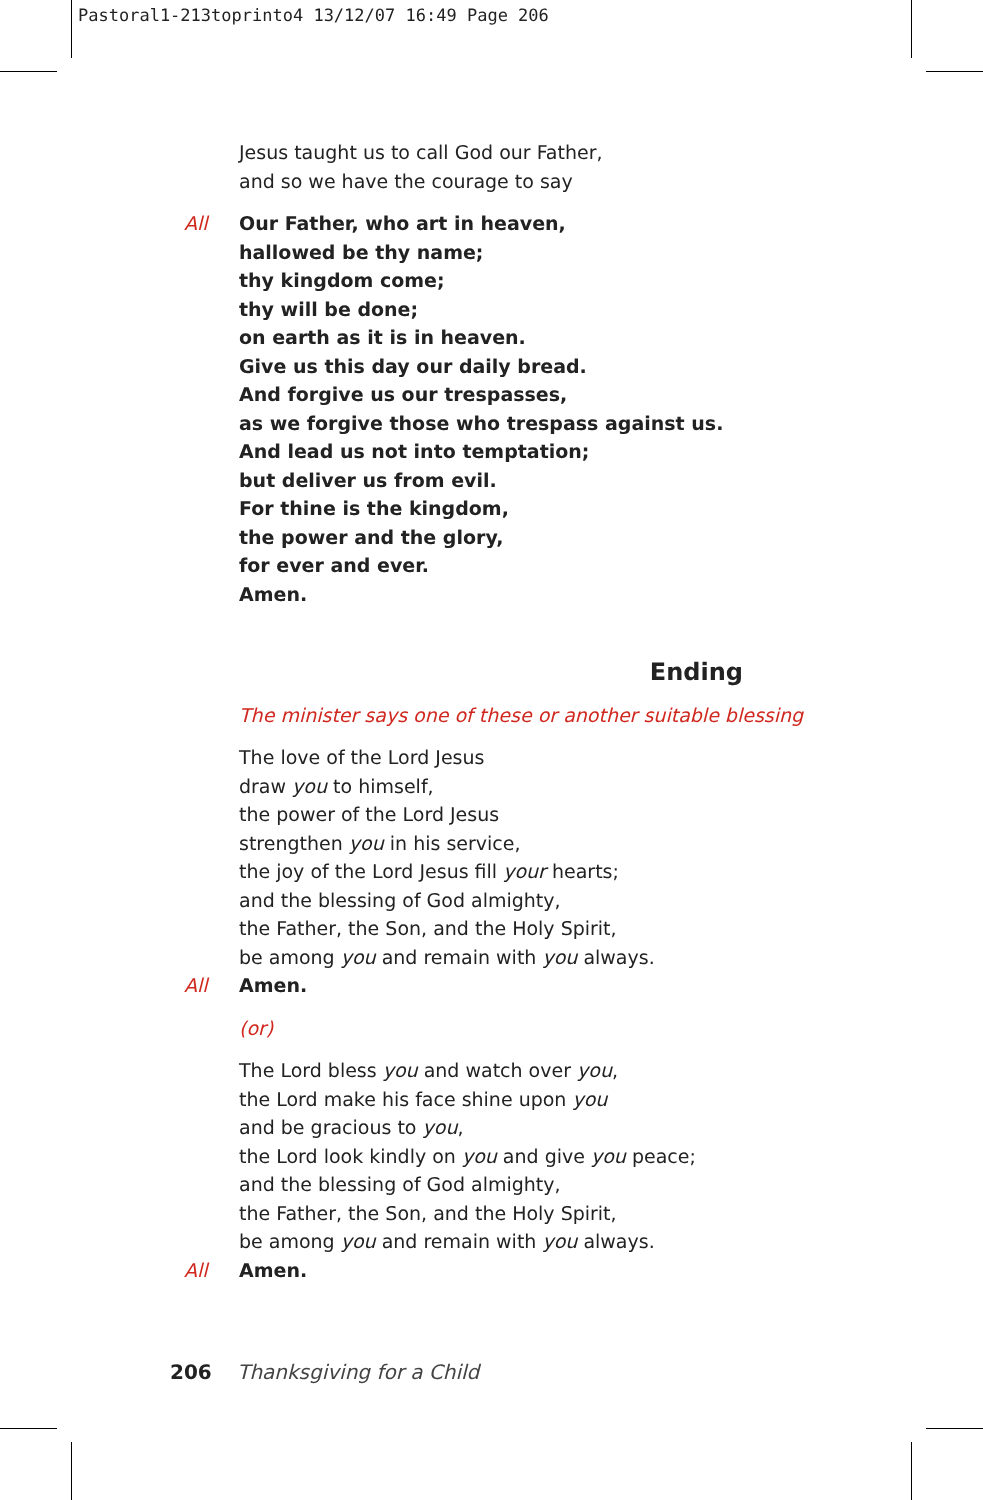Pastoral1-213toprinto4 13/12/07 16:49 Page 206
Jesus taught us to call God our Father,
and so we have the courage to say
All Our Father, who art in heaven,
hallowed be thy name;
thy kingdom come;
thy will be done;
on earth as it is in heaven.
Give us this day our daily bread.
And forgive us our trespasses,
as we forgive those who trespass against us.
And lead us not into temptation;
but deliver us from evil.
For thine is the kingdom,
the power and the glory,
for ever and ever.
Amen.
Ending
The minister says one of these or another suitable blessing
The love of the Lord Jesus
draw you to himself,
the power of the Lord Jesus
strengthen you in his service,
the joy of the Lord Jesus fill your hearts;
and the blessing of God almighty,
the Father, the Son, and the Holy Spirit,
be among you and remain with you always.
All Amen.
(or)
The Lord bless you and watch over you,
the Lord make his face shine upon you
and be gracious to you,
the Lord look kindly on you and give you peace;
and the blessing of God almighty,
the Father, the Son, and the Holy Spirit,
be among you and remain with you always.
All Amen.
206 Thanksgiving for a Child